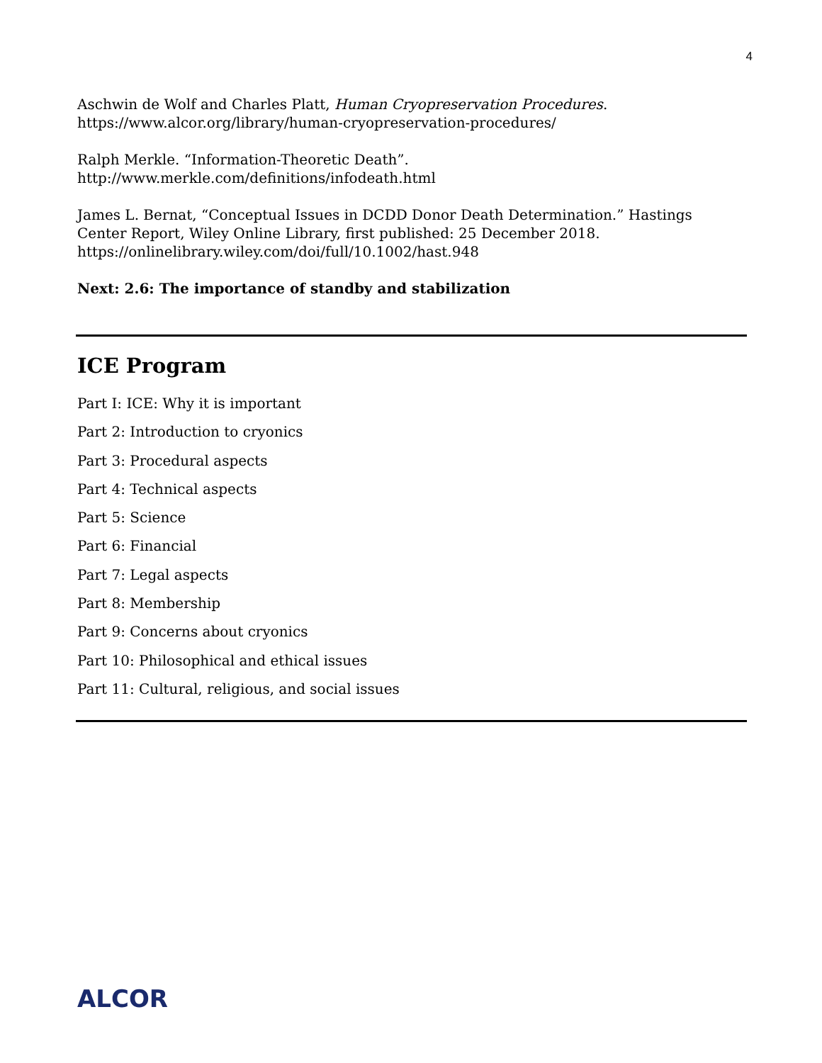4
Aschwin de Wolf and Charles Platt, Human Cryopreservation Procedures.
https://www.alcor.org/library/human-cryopreservation-procedures/
Ralph Merkle. “Information-Theoretic Death”.
http://www.merkle.com/definitions/infodeath.html
James L. Bernat, “Conceptual Issues in DCDD Donor Death Determination.” Hastings Center Report, Wiley Online Library, first published: 25 December 2018.
https://onlinelibrary.wiley.com/doi/full/10.1002/hast.948
Next: 2.6: The importance of standby and stabilization
ICE Program
Part I: ICE: Why it is important
Part 2: Introduction to cryonics
Part 3: Procedural aspects
Part 4: Technical aspects
Part 5: Science
Part 6: Financial
Part 7: Legal aspects
Part 8: Membership
Part 9: Concerns about cryonics
Part 10: Philosophical and ethical issues
Part 11: Cultural, religious, and social issues
ALCOR